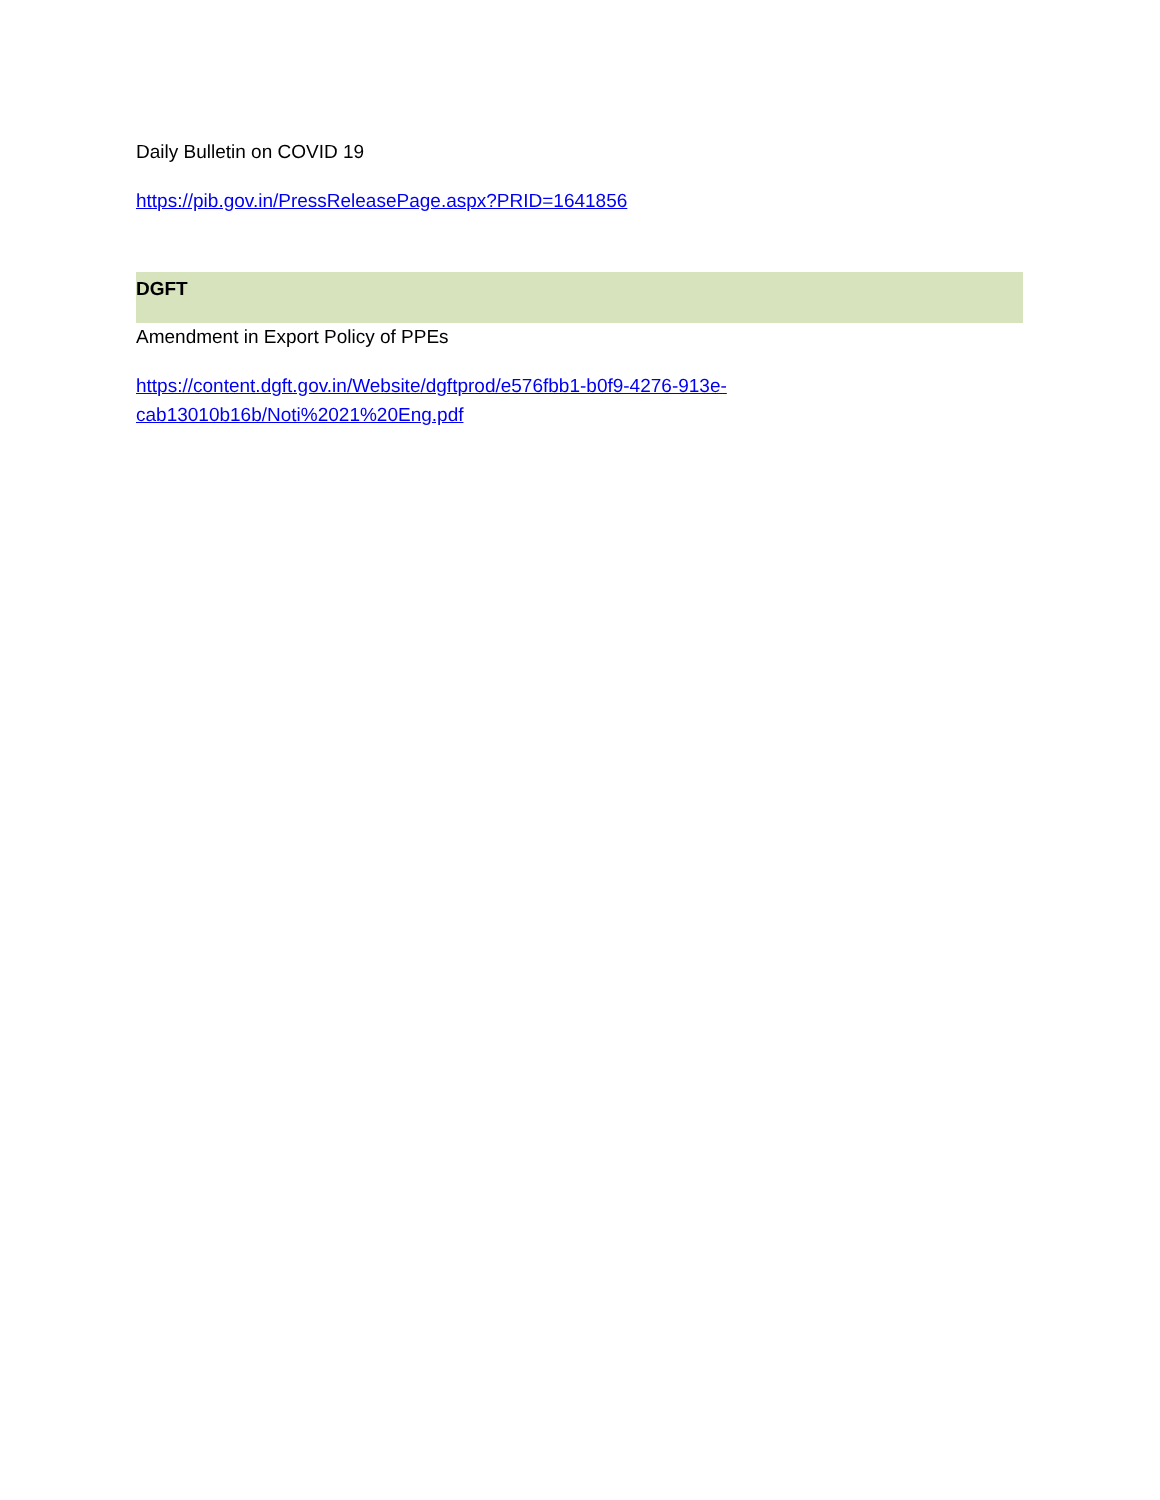Daily Bulletin on COVID 19
https://pib.gov.in/PressReleasePage.aspx?PRID=1641856
DGFT
Amendment in Export Policy of PPEs
https://content.dgft.gov.in/Website/dgftprod/e576fbb1-b0f9-4276-913e-
cab13010b16b/Noti%2021%20Eng.pdf